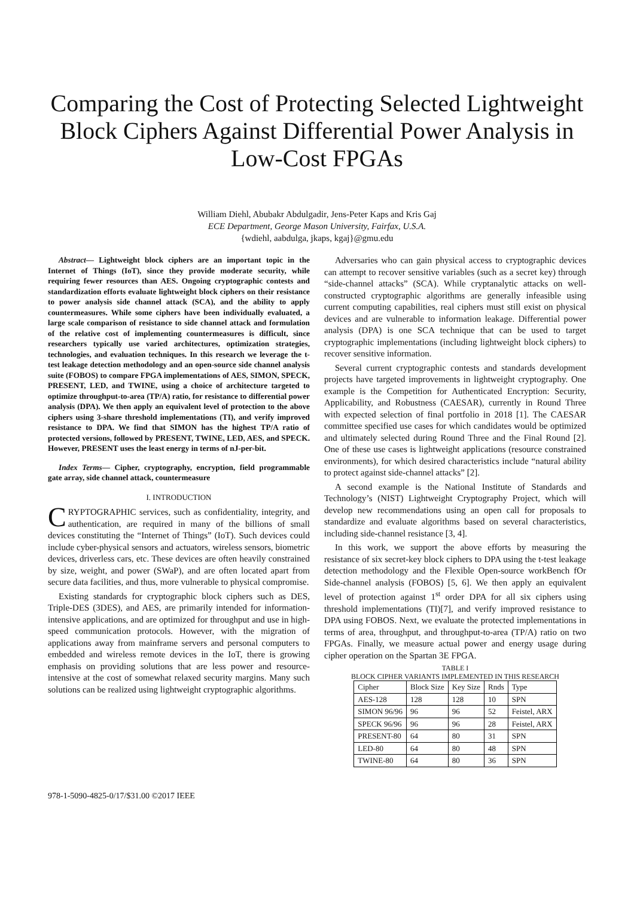Comparing the Cost of Protecting Selected Lightweight Block Ciphers Against Differential Power Analysis in Low-Cost FPGAs
William Diehl, Abubakr Abdulgadir, Jens-Peter Kaps and Kris Gaj
ECE Department, George Mason University, Fairfax, U.S.A.
{wdiehl, aabdulga, jkaps, kgaj}@gmu.edu
Abstract— Lightweight block ciphers are an important topic in the Internet of Things (IoT), since they provide moderate security, while requiring fewer resources than AES. Ongoing cryptographic contests and standardization efforts evaluate lightweight block ciphers on their resistance to power analysis side channel attack (SCA), and the ability to apply countermeasures. While some ciphers have been individually evaluated, a large scale comparison of resistance to side channel attack and formulation of the relative cost of implementing countermeasures is difficult, since researchers typically use varied architectures, optimization strategies, technologies, and evaluation techniques. In this research we leverage the t-test leakage detection methodology and an open-source side channel analysis suite (FOBOS) to compare FPGA implementations of AES, SIMON, SPECK, PRESENT, LED, and TWINE, using a choice of architecture targeted to optimize throughput-to-area (TP/A) ratio, for resistance to differential power analysis (DPA). We then apply an equivalent level of protection to the above ciphers using 3-share threshold implementations (TI), and verify improved resistance to DPA. We find that SIMON has the highest TP/A ratio of protected versions, followed by PRESENT, TWINE, LED, AES, and SPECK. However, PRESENT uses the least energy in terms of nJ-per-bit.
Index Terms— Cipher, cryptography, encryption, field programmable gate array, side channel attack, countermeasure
I. INTRODUCTION
CRYPTOGRAPHIC services, such as confidentiality, integrity, and authentication, are required in many of the billions of small devices constituting the “Internet of Things” (IoT). Such devices could include cyber-physical sensors and actuators, wireless sensors, biometric devices, driverless cars, etc. These devices are often heavily constrained by size, weight, and power (SWaP), and are often located apart from secure data facilities, and thus, more vulnerable to physical compromise.
Existing standards for cryptographic block ciphers such as DES, Triple-DES (3DES), and AES, are primarily intended for information-intensive applications, and are optimized for throughput and use in high-speed communication protocols. However, with the migration of applications away from mainframe servers and personal computers to embedded and wireless remote devices in the IoT, there is growing emphasis on providing solutions that are less power and resource-intensive at the cost of somewhat relaxed security margins. Many such solutions can be realized using lightweight cryptographic algorithms.
Adversaries who can gain physical access to cryptographic devices can attempt to recover sensitive variables (such as a secret key) through “side-channel attacks” (SCA). While cryptanalytic attacks on well-constructed cryptographic algorithms are generally infeasible using current computing capabilities, real ciphers must still exist on physical devices and are vulnerable to information leakage. Differential power analysis (DPA) is one SCA technique that can be used to target cryptographic implementations (including lightweight block ciphers) to recover sensitive information.
Several current cryptographic contests and standards development projects have targeted improvements in lightweight cryptography. One example is the Competition for Authenticated Encryption: Security, Applicability, and Robustness (CAESAR), currently in Round Three with expected selection of final portfolio in 2018 [1]. The CAESAR committee specified use cases for which candidates would be optimized and ultimately selected during Round Three and the Final Round [2]. One of these use cases is lightweight applications (resource constrained environments), for which desired characteristics include “natural ability to protect against side-channel attacks” [2].
A second example is the National Institute of Standards and Technology’s (NIST) Lightweight Cryptography Project, which will develop new recommendations using an open call for proposals to standardize and evaluate algorithms based on several characteristics, including side-channel resistance [3, 4].
In this work, we support the above efforts by measuring the resistance of six secret-key block ciphers to DPA using the t-test leakage detection methodology and the Flexible Open-source workBench fOr Side-channel analysis (FOBOS) [5, 6]. We then apply an equivalent level of protection against 1<sup>st</sup> order DPA for all six ciphers using threshold implementations (TI)[7], and verify improved resistance to DPA using FOBOS. Next, we evaluate the protected implementations in terms of area, throughput, and throughput-to-area (TP/A) ratio on two FPGAs. Finally, we measure actual power and energy usage during cipher operation on the Spartan 3E FPGA.
TABLE I
BLOCK CIPHER VARIANTS IMPLEMENTED IN THIS RESEARCH
| Cipher | Block Size | Key Size | Rnds | Type |
| AES-128 | 128 | 128 | 10 | SPN |
| SIMON 96/96 | 96 | 96 | 52 | Feistel, ARX |
| SPECK 96/96 | 96 | 96 | 28 | Feistel, ARX |
| PRESENT-80 | 64 | 80 | 31 | SPN |
| LED-80 | 64 | 80 | 48 | SPN |
| TWINE-80 | 64 | 80 | 36 | SPN |
978-1-5090-4825-0/17/$31.00 ©2017 IEEE